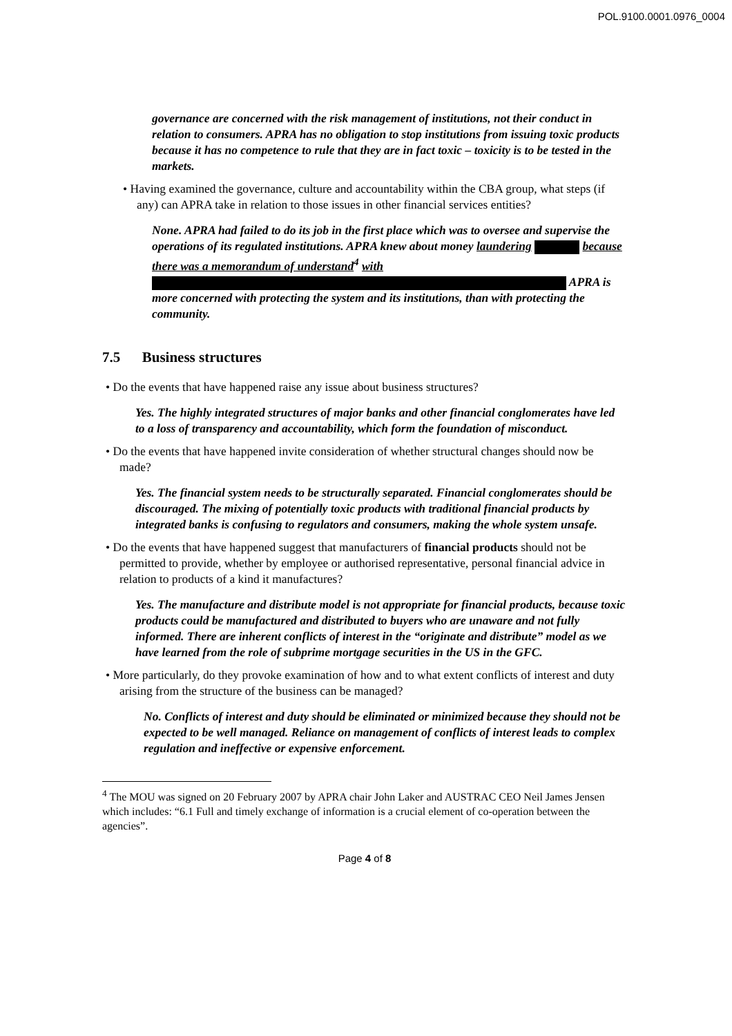POL.9100.0001.0976_0004
governance are concerned with the risk management of institutions, not their conduct in relation to consumers. APRA has no obligation to stop institutions from issuing toxic products because it has no competence to rule that they are in fact toxic – toxicity is to be tested in the markets.
• Having examined the governance, culture and accountability within the CBA group, what steps (if any) can APRA take in relation to those issues in other financial services entities?
None. APRA had failed to do its job in the first place which was to oversee and supervise the operations of its regulated institutions. APRA knew about money laundering because there was a memorandum of understand<sup>4</sup> with APRA is more concerned with protecting the system and its institutions, than with protecting the community.
7.5 Business structures
• Do the events that have happened raise any issue about business structures?
Yes. The highly integrated structures of major banks and other financial conglomerates have led to a loss of transparency and accountability, which form the foundation of misconduct.
• Do the events that have happened invite consideration of whether structural changes should now be made?
Yes. The financial system needs to be structurally separated. Financial conglomerates should be discouraged. The mixing of potentially toxic products with traditional financial products by integrated banks is confusing to regulators and consumers, making the whole system unsafe.
• Do the events that have happened suggest that manufacturers of financial products should not be permitted to provide, whether by employee or authorised representative, personal financial advice in relation to products of a kind it manufactures?
Yes. The manufacture and distribute model is not appropriate for financial products, because toxic products could be manufactured and distributed to buyers who are unaware and not fully informed. There are inherent conflicts of interest in the “originate and distribute” model as we have learned from the role of subprime mortgage securities in the US in the GFC.
• More particularly, do they provoke examination of how and to what extent conflicts of interest and duty arising from the structure of the business can be managed?
No. Conflicts of interest and duty should be eliminated or minimized because they should not be expected to be well managed. Reliance on management of conflicts of interest leads to complex regulation and ineffective or expensive enforcement.
<sup>4</sup> The MOU was signed on 20 February 2007 by APRA chair John Laker and AUSTRAC CEO Neil James Jensen which includes: “6.1 Full and timely exchange of information is a crucial element of co-operation between the agencies”.
Page 4 of 8